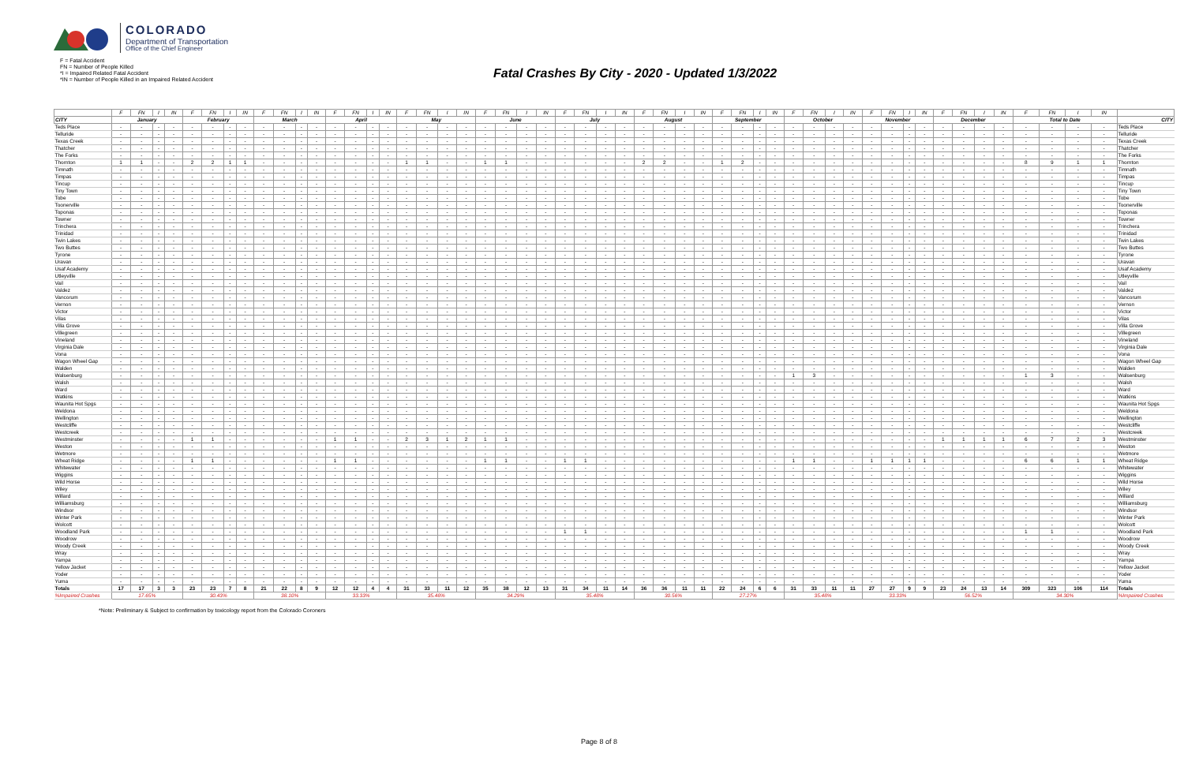COLORADO
Department of Transportation
Office of the Chief Engineer
F = Fatal Accident
FN = Number of People Killed
*I = Impaired Related Fatal Accident
*IN = Number of People Killed in an Impaired Related Accident
Fatal Crashes By City - 2020 - Updated 1/3/2022
| | F | FN | I | IN | F | FN | I | IN | F | FN | I | IN | F | FN | I | IN | F | FN | I | IN | F | FN | I | IN | F | FN | I | IN | F | FN | I | IN | F | FN | I | IN | F | FN | I | IN | F | FN | I | IN | F | FN | I | IN | F | FN | I | IN | |
| --- | --- | --- | --- | --- | --- | --- | --- | --- | --- | --- | --- | --- | --- | --- | --- | --- | --- | --- | --- | --- | --- | --- | --- | --- | --- | --- | --- | --- | --- | --- | --- | --- | --- | --- | --- | --- | --- | --- | --- | --- | --- | --- | --- | --- | --- | --- | --- | --- | --- | --- | --- | --- | --- |
| CITY | January | | | | February | | | | March | | | | April | | | | May | | | | June | | | | July | | | | August | | | | September | | | | October | | | | November | | | | December | | | | Total to Date | | | | CITY |
| Teds Place | - | - | - | - | - | - | - | - | - | - | - | - | - | - | - | - | - | - | - | - | - | - | - | - | - | - | - | - | - | - | - | - | - | - | - | - | - | - | - | - | - | - | - | - | - | - | - | - | - | - | - | - | Teds Place |
| Telluride | - | - | - | - | - | - | - | - | - | - | - | - | - | - | - | - | - | - | - | - | - | - | - | - | - | - | - | - | - | - | - | - | - | - | - | - | - | - | - | - | - | - | - | - | - | - | - | - | - | - | - | - | Telluride |
| Texas Creek | - | - | - | - | - | - | - | - | - | - | - | - | - | - | - | - | - | - | - | - | - | - | - | - | - | - | - | - | - | - | - | - | - | - | - | - | - | - | - | - | - | - | - | - | - | - | - | - | - | - | - | - | Texas Creek |
| Thatcher | - | - | - | - | - | - | - | - | - | - | - | - | - | - | - | - | - | - | - | - | - | - | - | - | - | - | - | - | - | - | - | - | - | - | - | - | - | - | - | - | - | - | - | - | - | - | - | - | - | - | - | - | Thatcher |
| The Forks | - | - | - | - | - | - | - | - | - | - | - | - | - | - | - | - | - | - | - | - | - | - | - | - | - | - | - | - | - | - | - | - | - | - | - | - | - | - | - | - | - | - | - | - | - | - | - | - | - | - | - | - | The Forks |
| Thornton | 1 | 1 | - | - | 2 | 2 | 1 | 1 | - | - | - | - | - | - | - | - | 1 | 1 | - | - | 1 | 1 | - | - | - | - | - | - | 2 | 2 | - | - | 1 | 2 | - | - | - | - | - | - | - | - | - | - | - | - | - | - | 8 | 9 | 1 | 1 | Thornton |
| Timnath | - | - | - | - | - | - | - | - | - | - | - | - | - | - | - | - | - | - | - | - | - | - | - | - | - | - | - | - | - | - | - | - | - | - | - | - | - | - | - | - | - | - | - | - | - | - | - | - | - | - | - | - | Timnath |
| Timpas | - | - | - | - | - | - | - | - | - | - | - | - | - | - | - | - | - | - | - | - | - | - | - | - | - | - | - | - | - | - | - | - | - | - | - | - | - | - | - | - | - | - | - | - | - | - | - | - | - | - | - | - | Timpas |
| Tincup | - | - | - | - | - | - | - | - | - | - | - | - | - | - | - | - | - | - | - | - | - | - | - | - | - | - | - | - | - | - | - | - | - | - | - | - | - | - | - | - | - | - | - | - | - | - | - | - | - | - | - | - | Tincup |
| Tiny Town | - | - | - | - | - | - | - | - | - | - | - | - | - | - | - | - | - | - | - | - | - | - | - | - | - | - | - | - | - | - | - | - | - | - | - | - | - | - | - | - | - | - | - | - | - | - | - | - | - | - | - | - | Tiny Town |
| Tobe | - | - | - | - | - | - | - | - | - | - | - | - | - | - | - | - | - | - | - | - | - | - | - | - | - | - | - | - | - | - | - | - | - | - | - | - | - | - | - | - | - | - | - | - | - | - | - | - | - | - | - | - | Tobe |
| Toonerville | - | - | - | - | - | - | - | - | - | - | - | - | - | - | - | - | - | - | - | - | - | - | - | - | - | - | - | - | - | - | - | - | - | - | - | - | - | - | - | - | - | - | - | - | - | - | - | - | - | - | - | - | Toonerville |
| Toponas | - | - | - | - | - | - | - | - | - | - | - | - | - | - | - | - | - | - | - | - | - | - | - | - | - | - | - | - | - | - | - | - | - | - | - | - | - | - | - | - | - | - | - | - | - | - | - | - | - | - | - | - | Toponas |
| Towner | - | - | - | - | - | - | - | - | - | - | - | - | - | - | - | - | - | - | - | - | - | - | - | - | - | - | - | - | - | - | - | - | - | - | - | - | - | - | - | - | - | - | - | - | - | - | - | - | - | - | - | - | Towner |
| Trinchera | - | - | - | - | - | - | - | - | - | - | - | - | - | - | - | - | - | - | - | - | - | - | - | - | - | - | - | - | - | - | - | - | - | - | - | - | - | - | - | - | - | - | - | - | - | - | - | - | - | - | - | - | Trinchera |
| Trinidad | - | - | - | - | - | - | - | - | - | - | - | - | - | - | - | - | - | - | - | - | - | - | - | - | - | - | - | - | - | - | - | - | - | - | - | - | - | - | - | - | - | - | - | - | - | - | - | - | - | - | - | - | Trinidad |
| Twin Lakes | - | - | - | - | - | - | - | - | - | - | - | - | - | - | - | - | - | - | - | - | - | - | - | - | - | - | - | - | - | - | - | - | - | - | - | - | - | - | - | - | - | - | - | - | - | - | - | - | - | - | - | - | Twin Lakes |
| Two Buttes | - | - | - | - | - | - | - | - | - | - | - | - | - | - | - | - | - | - | - | - | - | - | - | - | - | - | - | - | - | - | - | - | - | - | - | - | - | - | - | - | - | - | - | - | - | - | - | - | - | - | - | - | Two Buttes |
| Tyrone | - | - | - | - | - | - | - | - | - | - | - | - | - | - | - | - | - | - | - | - | - | - | - | - | - | - | - | - | - | - | - | - | - | - | - | - | - | - | - | - | - | - | - | - | - | - | - | - | - | - | - | - | Tyrone |
| Uravan | - | - | - | - | - | - | - | - | - | - | - | - | - | - | - | - | - | - | - | - | - | - | - | - | - | - | - | - | - | - | - | - | - | - | - | - | - | - | - | - | - | - | - | - | - | - | - | - | - | - | - | - | Uravan |
| Usaf Academy | - | - | - | - | - | - | - | - | - | - | - | - | - | - | - | - | - | - | - | - | - | - | - | - | - | - | - | - | - | - | - | - | - | - | - | - | - | - | - | - | - | - | - | - | - | - | - | - | - | - | - | - | Usaf Academy |
| Utleyville | - | - | - | - | - | - | - | - | - | - | - | - | - | - | - | - | - | - | - | - | - | - | - | - | - | - | - | - | - | - | - | - | - | - | - | - | - | - | - | - | - | - | - | - | - | - | - | - | - | - | - | - | Utleyville |
| Vail | - | - | - | - | - | - | - | - | - | - | - | - | - | - | - | - | - | - | - | - | - | - | - | - | - | - | - | - | - | - | - | - | - | - | - | - | - | - | - | - | - | - | - | - | - | - | - | - | - | - | - | - | Vail |
| Valdez | - | - | - | - | - | - | - | - | - | - | - | - | - | - | - | - | - | - | - | - | - | - | - | - | - | - | - | - | - | - | - | - | - | - | - | - | - | - | - | - | - | - | - | - | - | - | - | - | - | - | - | - | Valdez |
| Vancorum | - | - | - | - | - | - | - | - | - | - | - | - | - | - | - | - | - | - | - | - | - | - | - | - | - | - | - | - | - | - | - | - | - | - | - | - | - | - | - | - | - | - | - | - | - | - | - | - | - | - | - | - | Vancorum |
| Vernon | - | - | - | - | - | - | - | - | - | - | - | - | - | - | - | - | - | - | - | - | - | - | - | - | - | - | - | - | - | - | - | - | - | - | - | - | - | - | - | - | - | - | - | - | - | - | - | - | - | - | - | - | Vernon |
| Victor | - | - | - | - | - | - | - | - | - | - | - | - | - | - | - | - | - | - | - | - | - | - | - | - | - | - | - | - | - | - | - | - | - | - | - | - | - | - | - | - | - | - | - | - | - | - | - | - | - | - | - | - | Victor |
| Vilas | - | - | - | - | - | - | - | - | - | - | - | - | - | - | - | - | - | - | - | - | - | - | - | - | - | - | - | - | - | - | - | - | - | - | - | - | - | - | - | - | - | - | - | - | - | - | - | - | - | - | - | - | Vilas |
| Villa Grove | - | - | - | - | - | - | - | - | - | - | - | - | - | - | - | - | - | - | - | - | - | - | - | - | - | - | - | - | - | - | - | - | - | - | - | - | - | - | - | - | - | - | - | - | - | - | - | - | - | - | - | - | Villa Grove |
| Villegreen | - | - | - | - | - | - | - | - | - | - | - | - | - | - | - | - | - | - | - | - | - | - | - | - | - | - | - | - | - | - | - | - | - | - | - | - | - | - | - | - | - | - | - | - | - | - | - | - | - | - | - | - | Villegreen |
| Vineland | - | - | - | - | - | - | - | - | - | - | - | - | - | - | - | - | - | - | - | - | - | - | - | - | - | - | - | - | - | - | - | - | - | - | - | - | - | - | - | - | - | - | - | - | - | - | - | - | - | - | - | - | Vineland |
| Virginia Dale | - | - | - | - | - | - | - | - | - | - | - | - | - | - | - | - | - | - | - | - | - | - | - | - | - | - | - | - | - | - | - | - | - | - | - | - | - | - | - | - | - | - | - | - | - | - | - | - | - | - | - | - | Virginia Dale |
| Vona | - | - | - | - | - | - | - | - | - | - | - | - | - | - | - | - | - | - | - | - | - | - | - | - | - | - | - | - | - | - | - | - | - | - | - | - | - | - | - | - | - | - | - | - | - | - | - | - | - | - | - | - | Vona |
| Wagon Wheel Gap | - | - | - | - | - | - | - | - | - | - | - | - | - | - | - | - | - | - | - | - | - | - | - | - | - | - | - | - | - | - | - | - | - | - | - | - | - | - | - | - | - | - | - | - | - | - | - | - | - | - | - | - | Wagon Wheel Gap |
| Walden | - | - | - | - | - | - | - | - | - | - | - | - | - | - | - | - | - | - | - | - | - | - | - | - | - | - | - | - | - | - | - | - | - | - | - | - | - | - | - | - | - | - | - | - | - | - | - | - | - | - | - | - | Walden |
| Walsenburg | - | - | - | - | - | - | - | - | - | - | - | - | - | - | - | - | - | - | - | - | - | - | - | - | - | - | - | - | - | - | - | - | - | - | - | - | 1 | 3 | - | - | - | - | - | - | - | - | - | - | 1 | 3 | - | - | Walsenburg |
| Walsh | - | - | - | - | - | - | - | - | - | - | - | - | - | - | - | - | - | - | - | - | - | - | - | - | - | - | - | - | - | - | - | - | - | - | - | - | - | - | - | - | - | - | - | - | - | - | - | - | - | - | - | - | Walsh |
| Ward | - | - | - | - | - | - | - | - | - | - | - | - | - | - | - | - | - | - | - | - | - | - | - | - | - | - | - | - | - | - | - | - | - | - | - | - | - | - | - | - | - | - | - | - | - | - | - | - | - | - | - | - | Ward |
| Watkins | - | - | - | - | - | - | - | - | - | - | - | - | - | - | - | - | - | - | - | - | - | - | - | - | - | - | - | - | - | - | - | - | - | - | - | - | - | - | - | - | - | - | - | - | - | - | - | - | - | - | - | - | Watkins |
| Waunita Hot Spgs | - | - | - | - | - | - | - | - | - | - | - | - | - | - | - | - | - | - | - | - | - | - | - | - | - | - | - | - | - | - | - | - | - | - | - | - | - | - | - | - | - | - | - | - | - | - | - | - | - | - | - | - | Waunita Hot Spgs |
| Weldona | - | - | - | - | - | - | - | - | - | - | - | - | - | - | - | - | - | - | - | - | - | - | - | - | - | - | - | - | - | - | - | - | - | - | - | - | - | - | - | - | - | - | - | - | - | - | - | - | - | - | - | - | Weldona |
| Wellington | - | - | - | - | - | - | - | - | - | - | - | - | - | - | - | - | - | - | - | - | - | - | - | - | - | - | - | - | - | - | - | - | - | - | - | - | - | - | - | - | - | - | - | - | - | - | - | - | - | - | - | - | Wellington |
| Westcliffe | - | - | - | - | - | - | - | - | - | - | - | - | - | - | - | - | - | - | - | - | - | - | - | - | - | - | - | - | - | - | - | - | - | - | - | - | - | - | - | - | - | - | - | - | - | - | - | - | - | - | - | - | Westcliffe |
| Westcreek | - | - | - | - | - | - | - | - | - | - | - | - | - | - | - | - | - | - | - | - | - | - | - | - | - | - | - | - | - | - | - | - | - | - | - | - | - | - | - | - | - | - | - | - | - | - | - | - | - | - | - | - | Westcreek |
| Westminster | - | - | - | - | 1 | 1 | - | - | - | - | - | - | 1 | 1 | - | - | 2 | 3 | 1 | 2 | 1 | 1 | - | - | - | - | - | - | - | - | - | - | - | - | - | - | - | - | - | - | - | - | - | - | 1 | 1 | 1 | 1 | 6 | 7 | 2 | 3 | Westminster |
| Weston | - | - | - | - | - | - | - | - | - | - | - | - | - | - | - | - | - | - | - | - | - | - | - | - | - | - | - | - | - | - | - | - | - | - | - | - | - | - | - | - | - | - | - | - | - | - | - | - | - | - | - | - | Weston |
| Wetmore | - | - | - | - | - | - | - | - | - | - | - | - | - | - | - | - | - | - | - | - | - | - | - | - | - | - | - | - | - | - | - | - | - | - | - | - | - | - | - | - | - | - | - | - | - | - | - | - | - | - | - | - | Wetmore |
| Wheat Ridge | - | - | - | - | 1 | 1 | - | - | - | - | - | - | 1 | 1 | - | - | - | - | - | - | 1 | 1 | - | - | 1 | 1 | - | - | - | - | - | - | - | - | - | - | 1 | 1 | - | - | 1 | 1 | 1 | 1 | - | - | - | - | 6 | 6 | 1 | 1 | Wheat Ridge |
| Whitewater | - | - | - | - | - | - | - | - | - | - | - | - | - | - | - | - | - | - | - | - | - | - | - | - | - | - | - | - | - | - | - | - | - | - | - | - | - | - | - | - | - | - | - | - | - | - | - | - | - | - | - | - | Whitewater |
| Wiggins | - | - | - | - | - | - | - | - | - | - | - | - | - | - | - | - | - | - | - | - | - | - | - | - | - | - | - | - | - | - | - | - | - | - | - | - | - | - | - | - | - | - | - | - | - | - | - | - | - | - | - | - | Wiggins |
| Wild Horse | - | - | - | - | - | - | - | - | - | - | - | - | - | - | - | - | - | - | - | - | - | - | - | - | - | - | - | - | - | - | - | - | - | - | - | - | - | - | - | - | - | - | - | - | - | - | - | - | - | - | - | - | Wild Horse |
| Wiley | - | - | - | - | - | - | - | - | - | - | - | - | - | - | - | - | - | - | - | - | - | - | - | - | - | - | - | - | - | - | - | - | - | - | - | - | - | - | - | - | - | - | - | - | - | - | - | - | - | - | - | - | Wiley |
| Willard | - | - | - | - | - | - | - | - | - | - | - | - | - | - | - | - | - | - | - | - | - | - | - | - | - | - | - | - | - | - | - | - | - | - | - | - | - | - | - | - | - | - | - | - | - | - | - | - | - | - | - | - | Willard |
| Williamsburg | - | - | - | - | - | - | - | - | - | - | - | - | - | - | - | - | - | - | - | - | - | - | - | - | - | - | - | - | - | - | - | - | - | - | - | - | - | - | - | - | - | - | - | - | - | - | - | - | - | - | - | - | Williamsburg |
| Windsor | - | - | - | - | - | - | - | - | - | - | - | - | - | - | - | - | - | - | - | - | - | - | - | - | - | - | - | - | - | - | - | - | - | - | - | - | - | - | - | - | - | - | - | - | - | - | - | - | - | - | - | - | Windsor |
| Winter Park | - | - | - | - | - | - | - | - | - | - | - | - | - | - | - | - | - | - | - | - | - | - | - | - | - | - | - | - | - | - | - | - | - | - | - | - | - | - | - | - | - | - | - | - | - | - | - | - | - | - | - | - | Winter Park |
| Wolcott | - | - | - | - | - | - | - | - | - | - | - | - | - | - | - | - | - | - | - | - | - | - | - | - | - | - | - | - | - | - | - | - | - | - | - | - | - | - | - | - | - | - | - | - | - | - | - | - | - | - | - | - | Wolcott |
| Woodland Park | - | - | - | - | - | - | - | - | - | - | - | - | - | - | - | - | - | - | - | - | - | - | - | - | 1 | 1 | - | - | - | - | - | - | - | - | - | - | - | - | - | - | - | - | - | - | - | - | - | - | 1 | 1 | - | - | Woodland Park |
| Woodrow | - | - | - | - | - | - | - | - | - | - | - | - | - | - | - | - | - | - | - | - | - | - | - | - | - | - | - | - | - | - | - | - | - | - | - | - | - | - | - | - | - | - | - | - | - | - | - | - | - | - | - | - | Woodrow |
| Woody Creek | - | - | - | - | - | - | - | - | - | - | - | - | - | - | - | - | - | - | - | - | - | - | - | - | - | - | - | - | - | - | - | - | - | - | - | - | - | - | - | - | - | - | - | - | - | - | - | - | - | - | - | - | Woody Creek |
| Wray | - | - | - | - | - | - | - | - | - | - | - | - | - | - | - | - | - | - | - | - | - | - | - | - | - | - | - | - | - | - | - | - | - | - | - | - | - | - | - | - | - | - | - | - | - | - | - | - | - | - | - | - | Wray |
| Yampa | - | - | - | - | - | - | - | - | - | - | - | - | - | - | - | - | - | - | - | - | - | - | - | - | - | - | - | - | - | - | - | - | - | - | - | - | - | - | - | - | - | - | - | - | - | - | - | - | - | - | - | - | Yampa |
| Yellow Jacket | - | - | - | - | - | - | - | - | - | - | - | - | - | - | - | - | - | - | - | - | - | - | - | - | - | - | - | - | - | - | - | - | - | - | - | - | - | - | - | - | - | - | - | - | - | - | - | - | - | - | - | - | Yellow Jacket |
| Yoder | - | - | - | - | - | - | - | - | - | - | - | - | - | - | - | - | - | - | - | - | - | - | - | - | - | - | - | - | - | - | - | - | - | - | - | - | - | - | - | - | - | - | - | - | - | - | - | - | - | - | - | - | Yoder |
| Yuma | - | - | - | - | - | - | - | - | - | - | - | - | - | - | - | - | - | - | - | - | - | - | - | - | - | - | - | - | - | - | - | - | - | - | - | - | - | - | - | - | - | - | - | - | - | - | - | - | - | - | - | - | Yuma |
| Totals | 17 | 17 | 3 | 3 | 23 | 23 | 7 | 8 | 21 | 22 | 8 | 9 | 12 | 12 | 4 | 4 | 31 | 33 | 11 | 12 | 35 | 38 | 12 | 13 | 31 | 34 | 11 | 14 | 36 | 36 | 11 | 11 | 22 | 24 | 6 | 6 | 31 | 33 | 11 | 11 | 27 | 27 | 9 | 9 | 23 | 24 | 13 | 14 | 309 | 323 | 106 | 114 | Totals |
| %Impaired Crashes | 17.65% | | | | 30.43% | | | | 38.10% | | | | 33.33% | | | | 35.48% | | | | 34.29% | | | | 35.48% | | | | 30.56% | | | | 27.27% | | | | 35.48% | | | | 33.33% | | | | 56.52% | | | | 34.30% | | | | %Impaired Crashes |
*Note: Preliminary & Subject to confirmation by toxicology report from the Colorado Coroners
Page 8 of 8